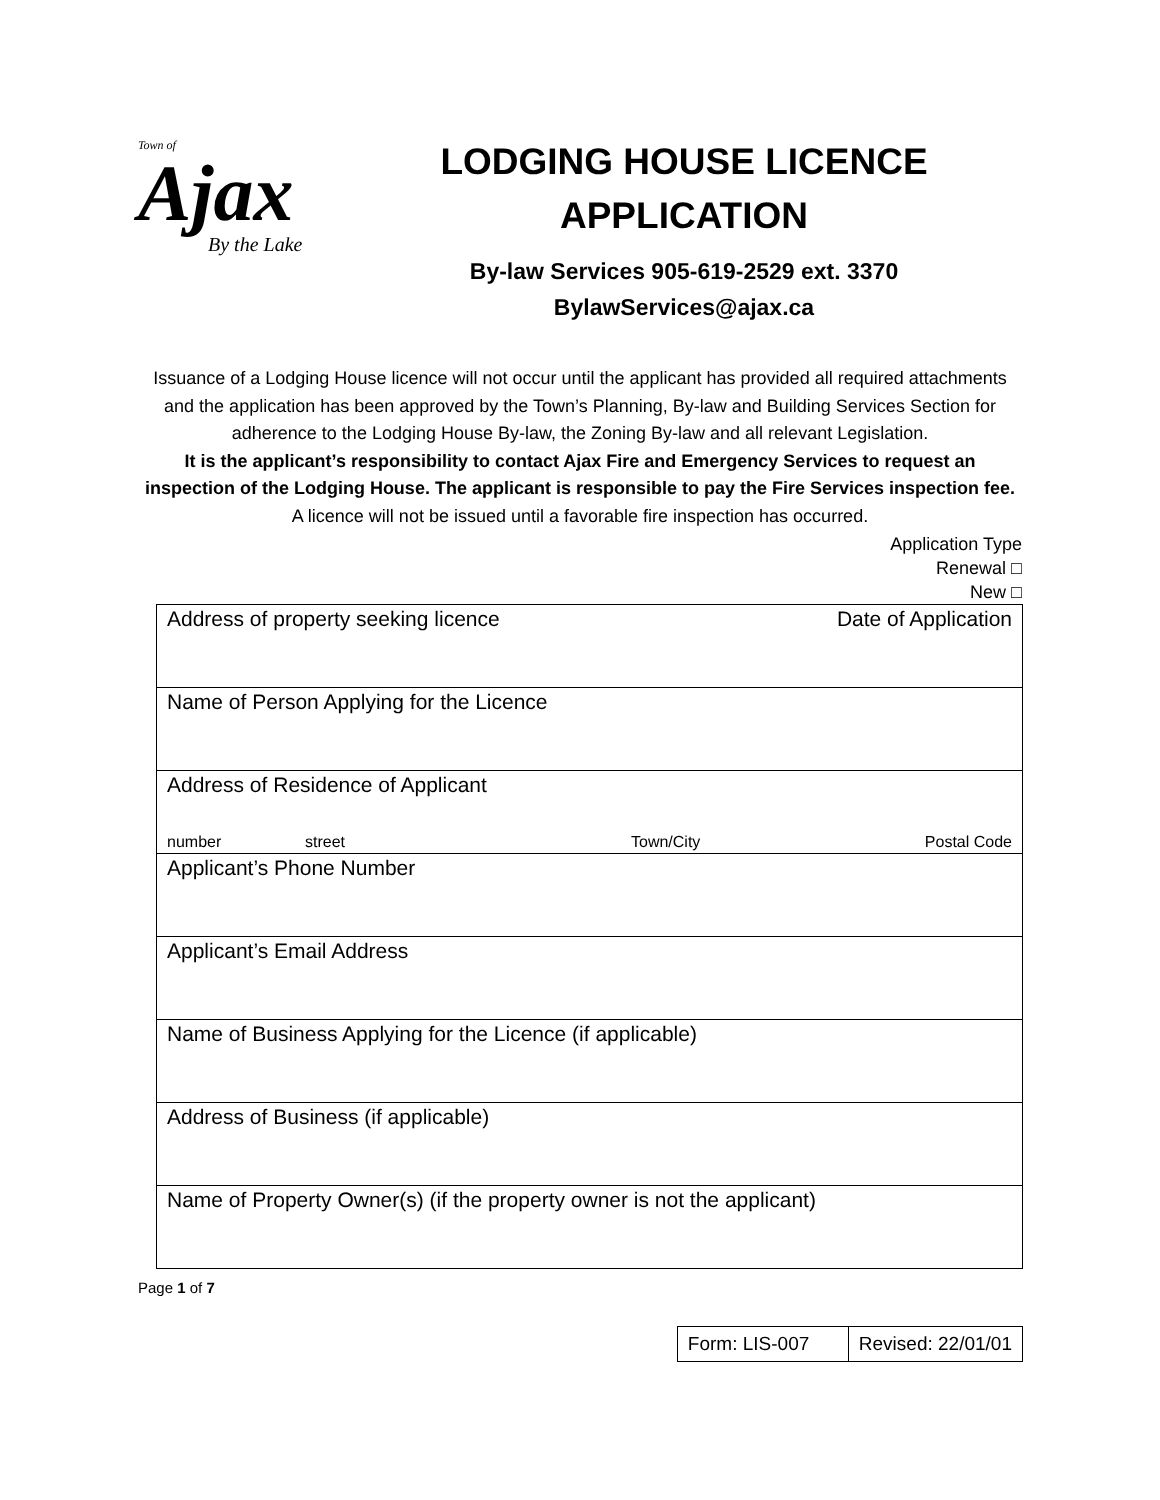Town of
Ajax
By the Lake
LODGING HOUSE LICENCE APPLICATION
By-law Services 905-619-2529 ext. 3370
BylawServices@ajax.ca
Issuance of a Lodging House licence will not occur until the applicant has provided all required attachments and the application has been approved by the Town’s Planning, By-law and Building Services Section for adherence to the Lodging House By-law, the Zoning By-law and all relevant Legislation.
It is the applicant’s responsibility to contact Ajax Fire and Emergency Services to request an inspection of the Lodging House. The applicant is responsible to pay the Fire Services inspection fee.
A licence will not be issued until a favorable fire inspection has occurred.
Application Type
Renewal □
New □
| Address of property seeking licence Date of Application |
| Name of Person Applying for the Licence |
| Address of Residence of Applicant number street Town/City Postal Code |
| Applicant’s Phone Number |
| Applicant’s Email Address |
| Name of Business Applying for the Licence (if applicable) |
| Address of Business (if applicable) |
| Name of Property Owner(s) (if the property owner is not the applicant) |
Page 1 of 7
| Form: LIS-007 | Revised: 22/01/01 |